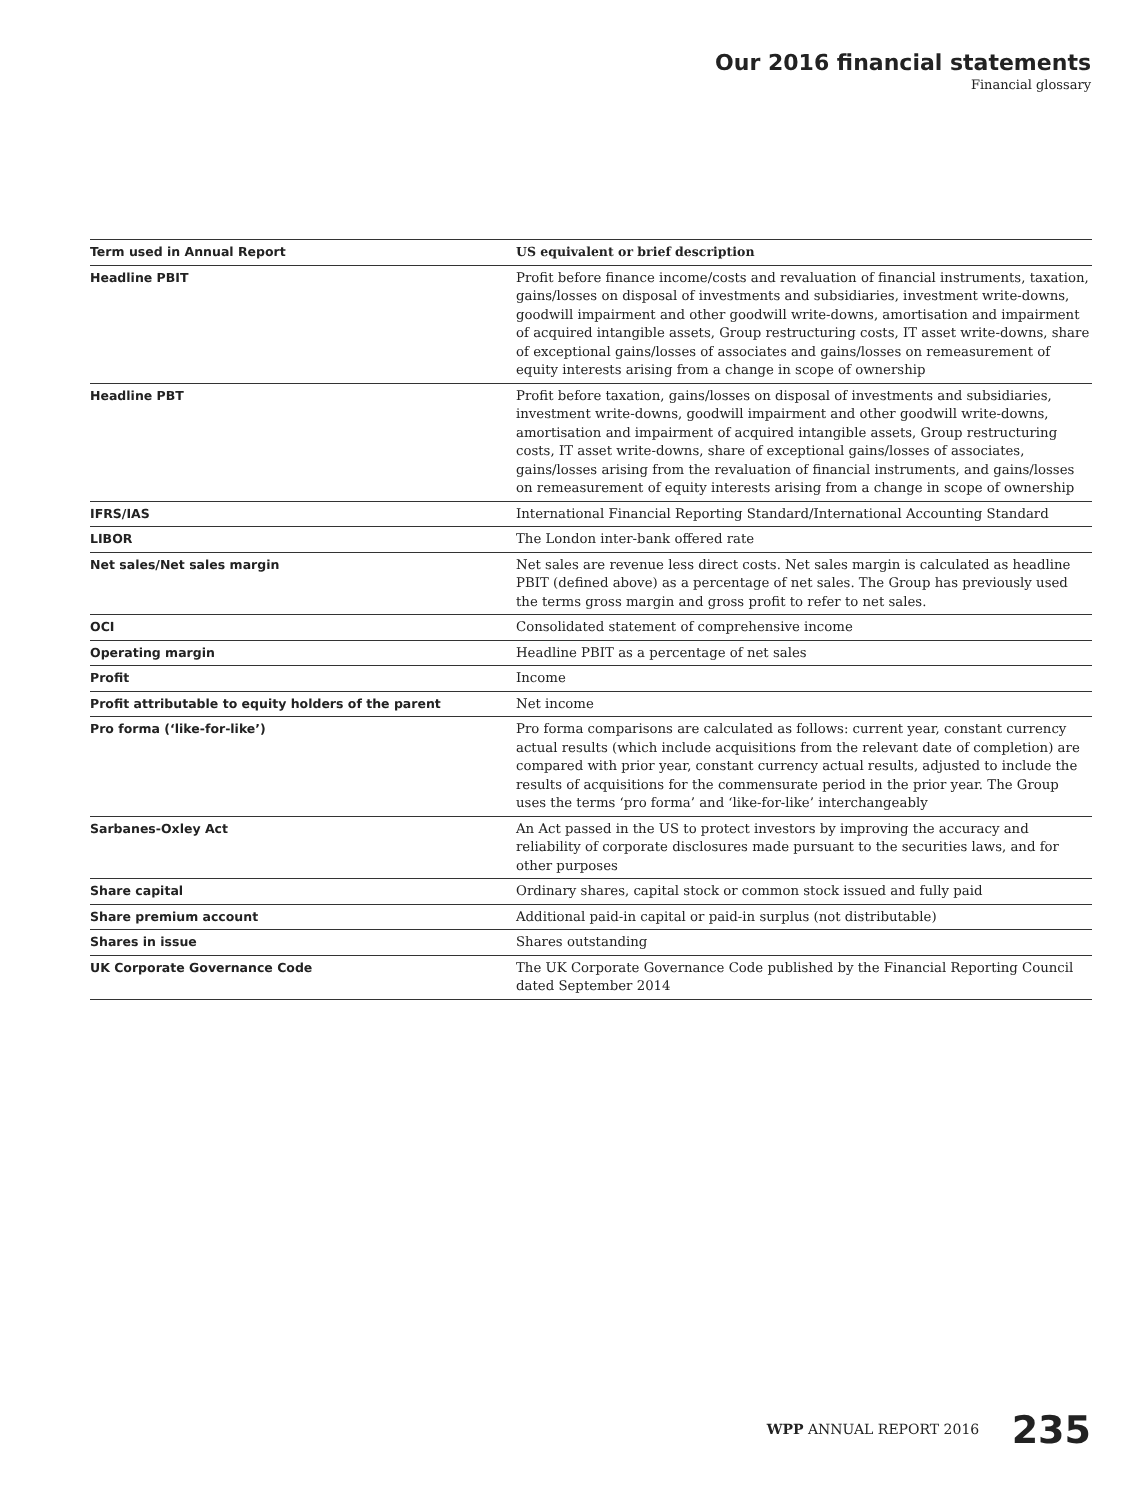Our 2016 financial statements
Financial glossary
| Term used in Annual Report | US equivalent or brief description |
| --- | --- |
| Headline PBIT | Profit before finance income/costs and revaluation of financial instruments, taxation, gains/losses on disposal of investments and subsidiaries, investment write-downs, goodwill impairment and other goodwill write-downs, amortisation and impairment of acquired intangible assets, Group restructuring costs, IT asset write-downs, share of exceptional gains/losses of associates and gains/losses on remeasurement of equity interests arising from a change in scope of ownership |
| Headline PBT | Profit before taxation, gains/losses on disposal of investments and subsidiaries, investment write-downs, goodwill impairment and other goodwill write-downs, amortisation and impairment of acquired intangible assets, Group restructuring costs, IT asset write-downs, share of exceptional gains/losses of associates, gains/losses arising from the revaluation of financial instruments, and gains/losses on remeasurement of equity interests arising from a change in scope of ownership |
| IFRS/IAS | International Financial Reporting Standard/International Accounting Standard |
| LIBOR | The London inter-bank offered rate |
| Net sales/Net sales margin | Net sales are revenue less direct costs. Net sales margin is calculated as headline PBIT (defined above) as a percentage of net sales. The Group has previously used the terms gross margin and gross profit to refer to net sales. |
| OCI | Consolidated statement of comprehensive income |
| Operating margin | Headline PBIT as a percentage of net sales |
| Profit | Income |
| Profit attributable to equity holders of the parent | Net income |
| Pro forma (‘like-for-like’) | Pro forma comparisons are calculated as follows: current year, constant currency actual results (which include acquisitions from the relevant date of completion) are compared with prior year, constant currency actual results, adjusted to include the results of acquisitions for the commensurate period in the prior year. The Group uses the terms ‘pro forma’ and ‘like-for-like’ interchangeably |
| Sarbanes-Oxley Act | An Act passed in the US to protect investors by improving the accuracy and reliability of corporate disclosures made pursuant to the securities laws, and for other purposes |
| Share capital | Ordinary shares, capital stock or common stock issued and fully paid |
| Share premium account | Additional paid-in capital or paid-in surplus (not distributable) |
| Shares in issue | Shares outstanding |
| UK Corporate Governance Code | The UK Corporate Governance Code published by the Financial Reporting Council dated September 2014 |
WPP ANNUAL REPORT 2016 235